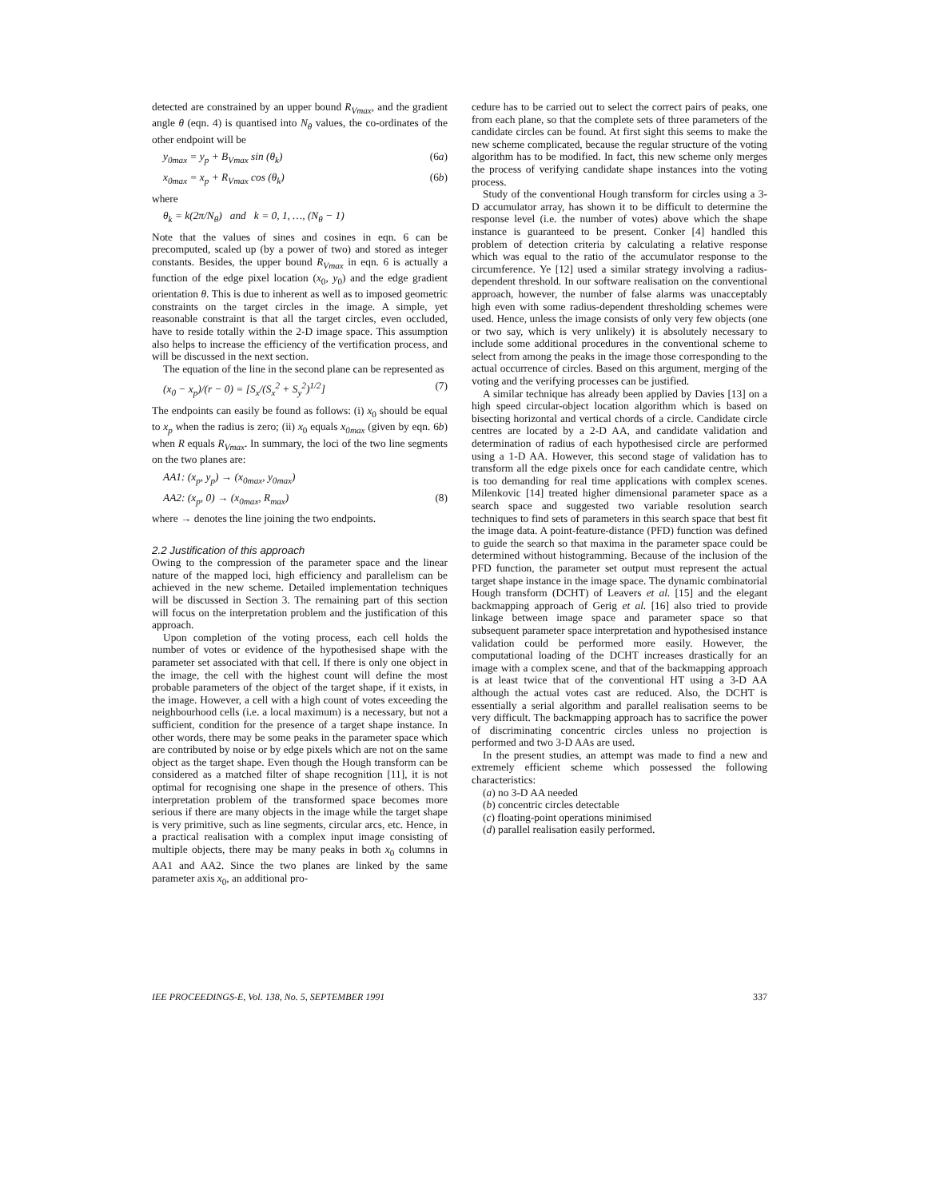detected are constrained by an upper bound R<sub>Vmax</sub>, and the gradient angle θ (eqn. 4) is quantised into N<sub>θ</sub> values, the co-ordinates of the other endpoint will be
y<sub>0max</sub> = y<sub>p</sub> + B<sub>Vmax</sub> sin (θ<sub>k</sub>) (6a)
x<sub>0max</sub> = x<sub>p</sub> + R<sub>Vmax</sub> cos (θ<sub>k</sub>) (6b)
where
θ<sub>k</sub> = k(2π/N<sub>θ</sub>) and k = 0, 1, …, (N<sub>θ</sub> − 1)
Note that the values of sines and cosines in eqn. 6 can be precomputed, scaled up (by a power of two) and stored as integer constants. Besides, the upper bound R<sub>Vmax</sub> in eqn. 6 is actually a function of the edge pixel location (x<sub>0</sub>, y<sub>0</sub>) and the edge gradient orientation θ. This is due to inherent as well as to imposed geometric constraints on the target circles in the image. A simple, yet reasonable constraint is that all the target circles, even occluded, have to reside totally within the 2-D image space. This assumption also helps to increase the efficiency of the vertification process, and will be discussed in the next section.
The equation of the line in the second plane can be represented as
(x<sub>0</sub> − x<sub>p</sub>)/(r − 0) = [S<sub>x</sub>/(S<sub>x</sub><sup>2</sup> + S<sub>y</sub><sup>2</sup>)<sup>1/2</sup>] (7)
The endpoints can easily be found as follows: (i) x<sub>0</sub> should be equal to x<sub>p</sub> when the radius is zero; (ii) x<sub>0</sub> equals x<sub>0max</sub> (given by eqn. 6b) when R equals R<sub>Vmax</sub>. In summary, the loci of the two line segments on the two planes are:
AA1: (x<sub>p</sub>, y<sub>p</sub>) → (x<sub>0max</sub>, y<sub>0max</sub>)
AA2: (x<sub>p</sub>, 0) → (x<sub>0max</sub>, R<sub>max</sub>) (8)
where → denotes the line joining the two endpoints.
2.2 Justification of this approach
Owing to the compression of the parameter space and the linear nature of the mapped loci, high efficiency and parallelism can be achieved in the new scheme. Detailed implementation techniques will be discussed in Section 3. The remaining part of this section will focus on the interpretation problem and the justification of this approach.
Upon completion of the voting process, each cell holds the number of votes or evidence of the hypothesised shape with the parameter set associated with that cell. If there is only one object in the image, the cell with the highest count will define the most probable parameters of the object of the target shape, if it exists, in the image. However, a cell with a high count of votes exceeding the neighbourhood cells (i.e. a local maximum) is a necessary, but not a sufficient, condition for the presence of a target shape instance. In other words, there may be some peaks in the parameter space which are contributed by noise or by edge pixels which are not on the same object as the target shape. Even though the Hough transform can be considered as a matched filter of shape recognition [11], it is not optimal for recognising one shape in the presence of others. This interpretation problem of the transformed space becomes more serious if there are many objects in the image while the target shape is very primitive, such as line segments, circular arcs, etc. Hence, in a practical realisation with a complex input image consisting of multiple objects, there may be many peaks in both x<sub>0</sub> columns in AA1 and AA2. Since the two planes are linked by the same parameter axis x<sub>0</sub>, an additional pro-
cedure has to be carried out to select the correct pairs of peaks, one from each plane, so that the complete sets of three parameters of the candidate circles can be found. At first sight this seems to make the new scheme complicated, because the regular structure of the voting algorithm has to be modified. In fact, this new scheme only merges the process of verifying candidate shape instances into the voting process.
Study of the conventional Hough transform for circles using a 3-D accumulator array, has shown it to be difficult to determine the response level (i.e. the number of votes) above which the shape instance is guaranteed to be present. Conker [4] handled this problem of detection criteria by calculating a relative response which was equal to the ratio of the accumulator response to the circumference. Ye [12] used a similar strategy involving a radius-dependent threshold. In our software realisation on the conventional approach, however, the number of false alarms was unacceptably high even with some radius-dependent thresholding schemes were used. Hence, unless the image consists of only very few objects (one or two say, which is very unlikely) it is absolutely necessary to include some additional procedures in the conventional scheme to select from among the peaks in the image those corresponding to the actual occurrence of circles. Based on this argument, merging of the voting and the verifying processes can be justified.
A similar technique has already been applied by Davies [13] on a high speed circular-object location algorithm which is based on bisecting horizontal and vertical chords of a circle. Candidate circle centres are located by a 2-D AA, and candidate validation and determination of radius of each hypothesised circle are performed using a 1-D AA. However, this second stage of validation has to transform all the edge pixels once for each candidate centre, which is too demanding for real time applications with complex scenes. Milenkovic [14] treated higher dimensional parameter space as a search space and suggested two variable resolution search techniques to find sets of parameters in this search space that best fit the image data. A point-feature-distance (PFD) function was defined to guide the search so that maxima in the parameter space could be determined without histogramming. Because of the inclusion of the PFD function, the parameter set output must represent the actual target shape instance in the image space. The dynamic combinatorial Hough transform (DCHT) of Leavers et al. [15] and the elegant backmapping approach of Gerig et al. [16] also tried to provide linkage between image space and parameter space so that subsequent parameter space interpretation and hypothesised instance validation could be performed more easily. However, the computational loading of the DCHT increases drastically for an image with a complex scene, and that of the backmapping approach is at least twice that of the conventional HT using a 3-D AA although the actual votes cast are reduced. Also, the DCHT is essentially a serial algorithm and parallel realisation seems to be very difficult. The backmapping approach has to sacrifice the power of discriminating concentric circles unless no projection is performed and two 3-D AAs are used.
In the present studies, an attempt was made to find a new and extremely efficient scheme which possessed the following characteristics:
(a) no 3-D AA needed
(b) concentric circles detectable
(c) floating-point operations minimised
(d) parallel realisation easily performed.
IEE PROCEEDINGS-E, Vol. 138, No. 5, SEPTEMBER 1991 337